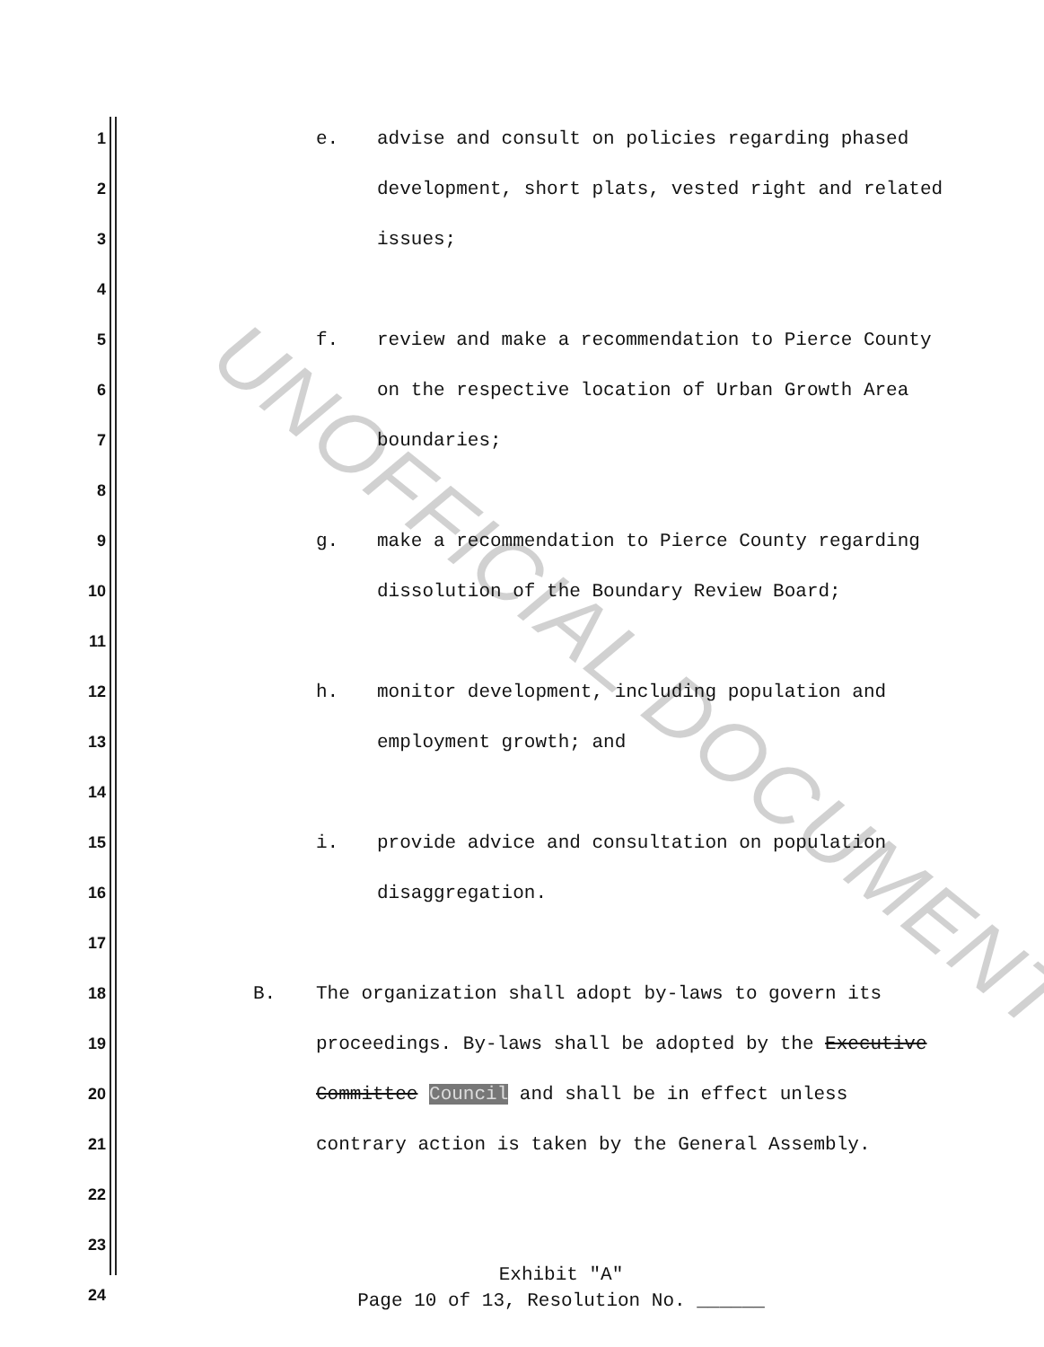UNOFFICIAL DOCUMENT
1 e. advise and consult on policies regarding phased
2 development, short plats, vested right and related
3 issues;
4
5 f. review and make a recommendation to Pierce County
6 on the respective location of Urban Growth Area
7 boundaries;
8
9 g. make a recommendation to Pierce County regarding
10 dissolution of the Boundary Review Board;
11
12 h. monitor development, including population and
13 employment growth; and
14
15 i. provide advice and consultation on population
16 disaggregation.
17
18 B. The organization shall adopt by-laws to govern its
19 proceedings. By-laws shall be adopted by the Executive
20 Committee Council and shall be in effect unless
21 contrary action is taken by the General Assembly.
22
23
24
Exhibit "A"
Page 10 of 13, Resolution No. ______